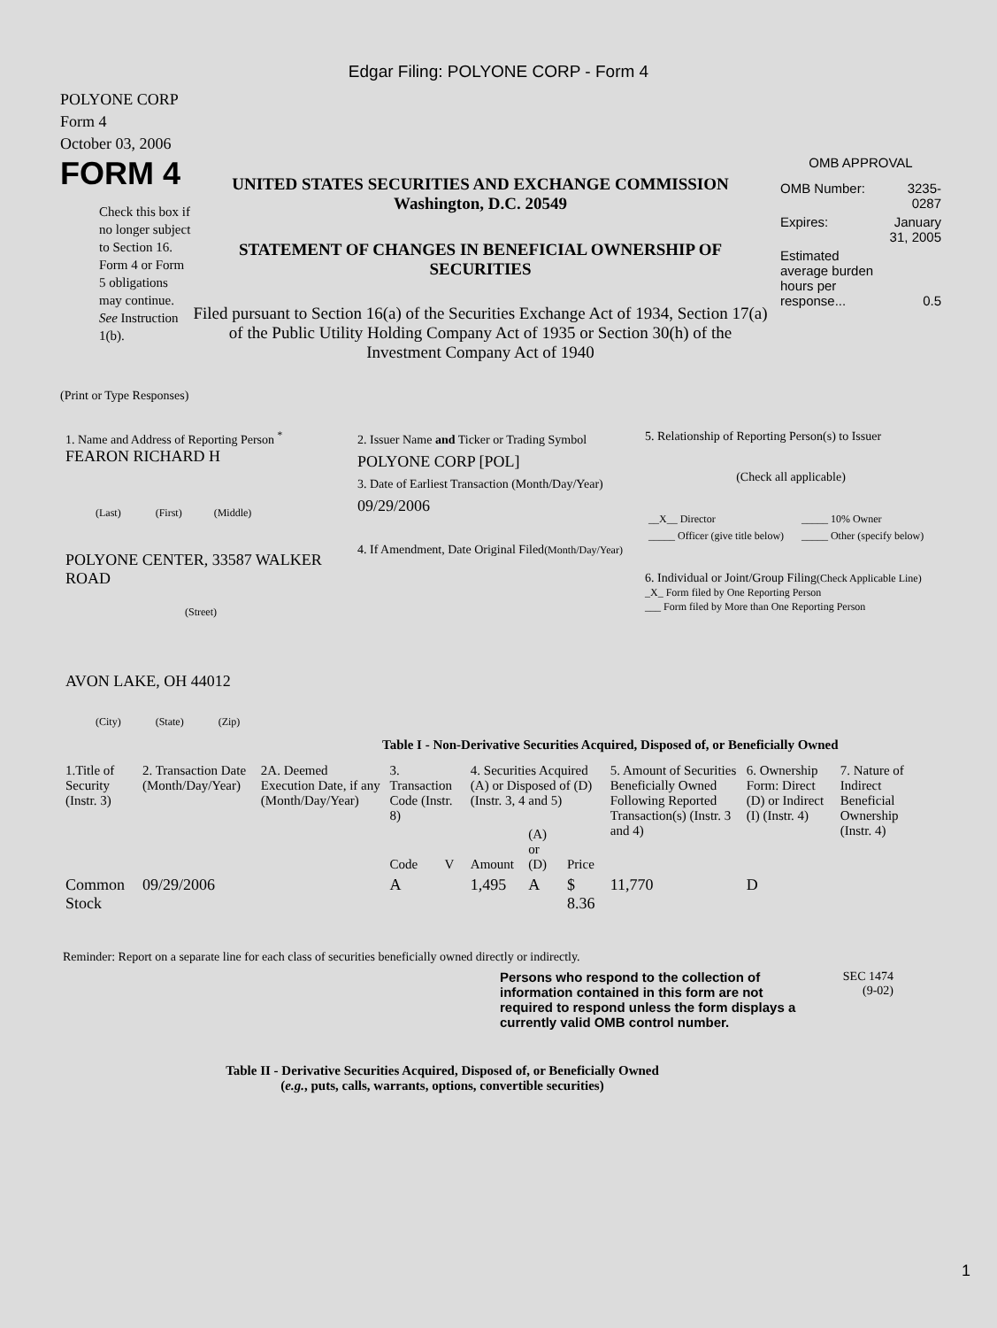Edgar Filing: POLYONE CORP - Form 4
POLYONE CORP
Form 4
October 03, 2006
FORM 4
Check this box if no longer subject to Section 16. Form 4 or Form 5 obligations may continue. See Instruction 1(b).
UNITED STATES SECURITIES AND EXCHANGE COMMISSION
Washington, D.C. 20549
STATEMENT OF CHANGES IN BENEFICIAL OWNERSHIP OF SECURITIES
Filed pursuant to Section 16(a) of the Securities Exchange Act of 1934, Section 17(a) of the Public Utility Holding Company Act of 1935 or Section 30(h) of the Investment Company Act of 1940
OMB APPROVAL
| OMB Number: | 3235-0287 |
| Expires: | January 31, 2005 |
| Estimated average burden hours per response... | 0.5 |
(Print or Type Responses)
1. Name and Address of Reporting Person <sup>*</sup>
FEARON RICHARD H
(Last) (First) (Middle)
POLYONE CENTER, 33587 WALKER ROAD
(Street)
AVON LAKE, OH 44012
(City) (State) (Zip)
2. Issuer Name and Ticker or Trading Symbol
POLYONE CORP [POL]
3. Date of Earliest Transaction (Month/Day/Year)
09/29/2006
4. If Amendment, Date Original Filed(Month/Day/Year)
5. Relationship of Reporting Person(s) to Issuer
(Check all applicable)
| __X__ Director | _____ 10% Owner |
| _____ Officer (give title below) | _____ Other (specify below) |
6. Individual or Joint/Group Filing(Check Applicable Line)
_X_ Form filed by One Reporting Person
___ Form filed by More than One Reporting Person
Table I - Non-Derivative Securities Acquired, Disposed of, or Beneficially Owned
| 1.Title of Security (Instr. 3) | 2. Transaction Date (Month/Day/Year) | 2A. Deemed Execution Date, if any (Month/Day/Year) | 3. Transaction Code (Instr. 8) | | 4. Securities Acquired (A) or Disposed of (D) (Instr. 3, 4 and 5) | | | 5. Amount of Securities Beneficially Owned Following Reported Transaction(s) (Instr. 3 and 4) | 6. Ownership Form: Direct (D) or Indirect (I) (Instr. 4) | 7. Nature of Indirect Beneficial Ownership (Instr. 4) |
| --- | --- | --- | --- | --- | --- | --- | --- | --- | --- | --- |
| | | | Code | V | Amount | (A) or (D) | Price | | | |
| Common Stock | 09/29/2006 | | A | | 1,495 | A | $ 8.36 | 11,770 | D | |
Reminder: Report on a separate line for each class of securities beneficially owned directly or indirectly.
Persons who respond to the collection of information contained in this form are not required to respond unless the form displays a currently valid OMB control number.
SEC 1474
(9-02)
Table II - Derivative Securities Acquired, Disposed of, or Beneficially Owned
(e.g., puts, calls, warrants, options, convertible securities)
1